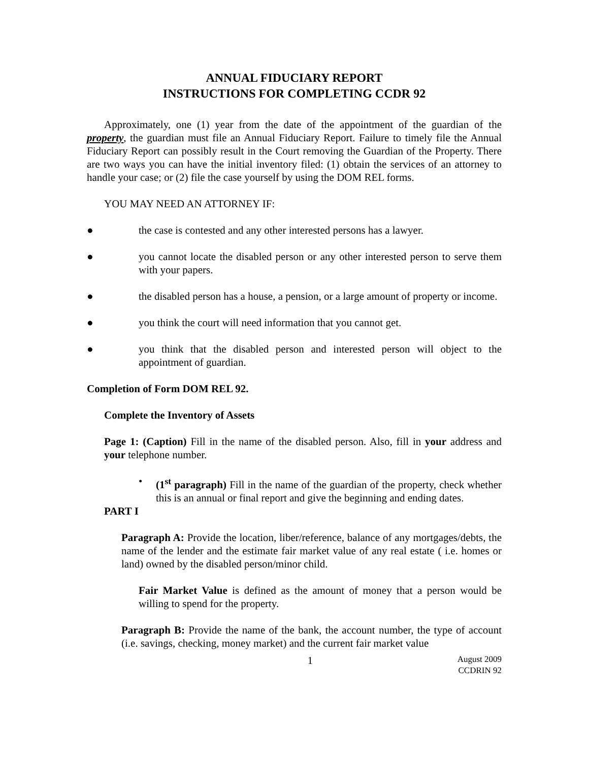ANNUAL FIDUCIARY REPORT
INSTRUCTIONS FOR COMPLETING CCDR 92
Approximately, one (1) year from the date of the appointment of the guardian of the property, the guardian must file an Annual Fiduciary Report. Failure to timely file the Annual Fiduciary Report can possibly result in the Court removing the Guardian of the Property. There are two ways you can have the initial inventory filed: (1) obtain the services of an attorney to handle your case; or (2) file the case yourself by using the DOM REL forms.
YOU MAY NEED AN ATTORNEY IF:
● the case is contested and any other interested persons has a lawyer.
● you cannot locate the disabled person or any other interested person to serve them with your papers.
● the disabled person has a house, a pension, or a large amount of property or income.
● you think the court will need information that you cannot get.
● you think that the disabled person and interested person will object to the appointment of guardian.
Completion of Form DOM REL 92.
Complete the Inventory of Assets
Page 1: (Caption) Fill in the name of the disabled person. Also, fill in your address and your telephone number.
• (1<sup>st</sup> paragraph) Fill in the name of the guardian of the property, check whether this is an annual or final report and give the beginning and ending dates.
PART I
Paragraph A: Provide the location, liber/reference, balance of any mortgages/debts, the name of the lender and the estimate fair market value of any real estate ( i.e. homes or land) owned by the disabled person/minor child.
Fair Market Value is defined as the amount of money that a person would be willing to spend for the property.
Paragraph B: Provide the name of the bank, the account number, the type of account (i.e. savings, checking, money market) and the current fair market value
1 August 2009
CCDRIN 92